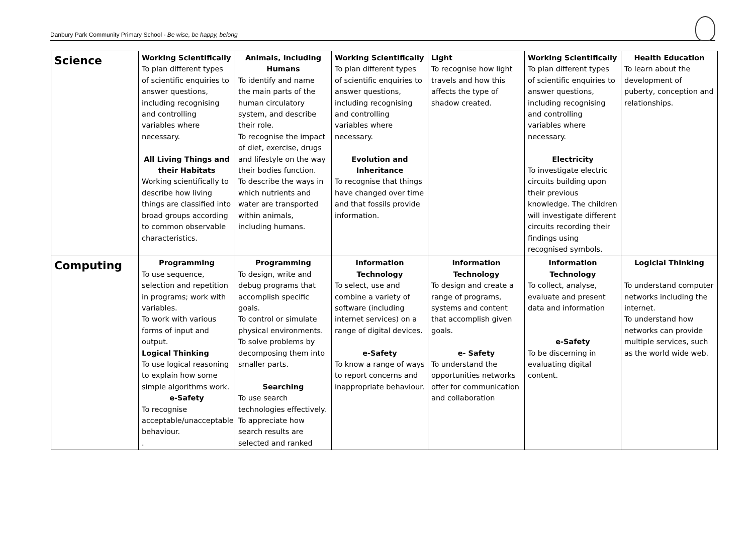Danbury Park Community Primary School - Be wise, be happy, belong
| Science | Working Scientifically To plan different types of scientific enquiries to answer questions, including recognising and controlling variables where necessary. All Living Things and their Habitats Working scientifically to describe how living things are classified into broad groups according to common observable characteristics. | Animals, Including Humans To identify and name the main parts of the human circulatory system, and describe their role. To recognise the impact of diet, exercise, drugs and lifestyle on the way their bodies function. To describe the ways in which nutrients and water are transported within animals, including humans. | Working Scientifically To plan different types of scientific enquiries to answer questions, including recognising and controlling variables where necessary. Evolution and Inheritance To recognise that things have changed over time and that fossils provide information. | Light To recognise how light travels and how this affects the type of shadow created. | Working Scientifically To plan different types of scientific enquiries to answer questions, including recognising and controlling variables where necessary. Electricity To investigate electric circuits building upon their previous knowledge. The children will investigate different circuits recording their findings using recognised symbols. | Health Education To learn about the development of puberty, conception and relationships. |
| Computing | Programming To use sequence, selection and repetition in programs; work with variables. To work with various forms of input and output. Logical Thinking To use logical reasoning to explain how some simple algorithms work. e-Safety To recognise acceptable/unacceptable behaviour. . | Programming To design, write and debug programs that accomplish specific goals. To control or simulate physical environments. To solve problems by decomposing them into smaller parts. Searching To use search technologies effectively. To appreciate how search results are selected and ranked | Information Technology To select, use and combine a variety of software (including internet services) on a range of digital devices. e-Safety To know a range of ways to report concerns and inappropriate behaviour. | Information Technology To design and create a range of programs, systems and content that accomplish given goals. e- Safety To understand the opportunities networks offer for communication and collaboration | Information Technology To collect, analyse, evaluate and present data and information e-Safety To be discerning in evaluating digital content. | Logicial Thinking To understand computer networks including the internet. To understand how networks can provide multiple services, such as the world wide web. |